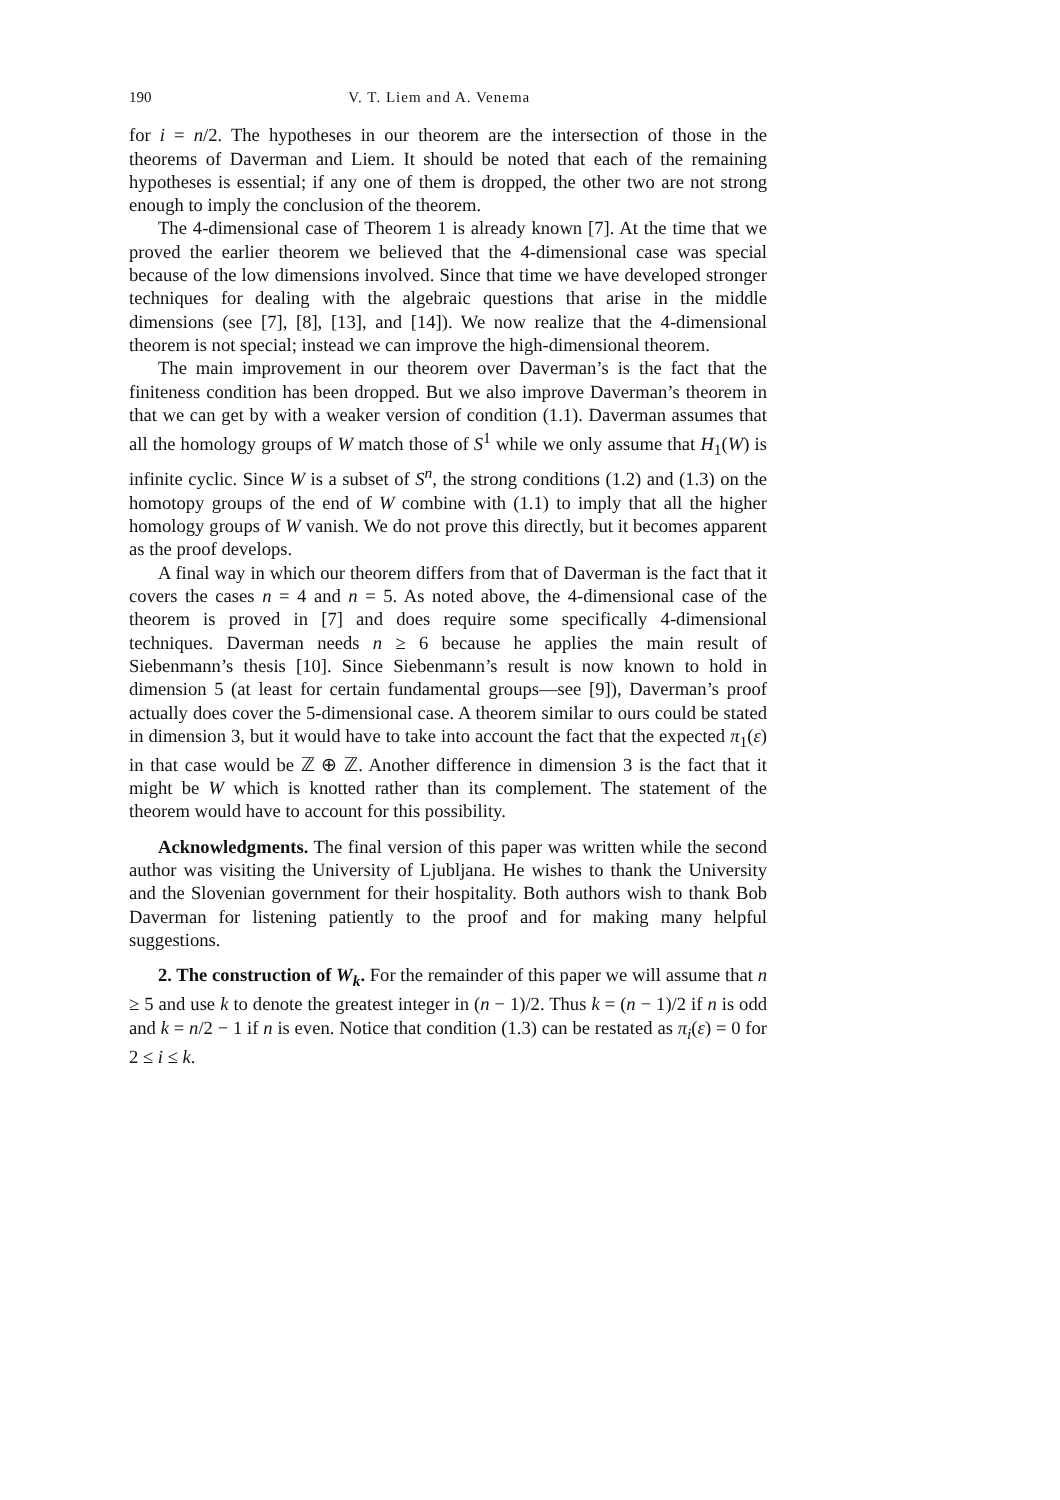190 V. T. Liem and A. Venema
for i = n/2. The hypotheses in our theorem are the intersection of those in the theorems of Daverman and Liem. It should be noted that each of the remaining hypotheses is essential; if any one of them is dropped, the other two are not strong enough to imply the conclusion of the theorem.
The 4-dimensional case of Theorem 1 is already known [7]. At the time that we proved the earlier theorem we believed that the 4-dimensional case was special because of the low dimensions involved. Since that time we have developed stronger techniques for dealing with the algebraic questions that arise in the middle dimensions (see [7], [8], [13], and [14]). We now realize that the 4-dimensional theorem is not special; instead we can improve the high-dimensional theorem.
The main improvement in our theorem over Daverman’s is the fact that the finiteness condition has been dropped. But we also improve Daverman’s theorem in that we can get by with a weaker version of condition (1.1). Daverman assumes that all the homology groups of W match those of S<sup>1</sup> while we only assume that H<sub>1</sub>(W) is infinite cyclic. Since W is a subset of S<sup>n</sup>, the strong conditions (1.2) and (1.3) on the homotopy groups of the end of W combine with (1.1) to imply that all the higher homology groups of W vanish. We do not prove this directly, but it becomes apparent as the proof develops.
A final way in which our theorem differs from that of Daverman is the fact that it covers the cases n = 4 and n = 5. As noted above, the 4-dimensional case of the theorem is proved in [7] and does require some specifically 4-dimensional techniques. Daverman needs n ≥ 6 because he applies the main result of Siebenmann’s thesis [10]. Since Siebenmann’s result is now known to hold in dimension 5 (at least for certain fundamental groups—see [9]), Daverman’s proof actually does cover the 5-dimensional case. A theorem similar to ours could be stated in dimension 3, but it would have to take into account the fact that the expected π<sub>1</sub>(ε) in that case would be ℤ ⊕ ℤ. Another difference in dimension 3 is the fact that it might be W which is knotted rather than its complement. The statement of the theorem would have to account for this possibility.
Acknowledgments. The final version of this paper was written while the second author was visiting the University of Ljubljana. He wishes to thank the University and the Slovenian government for their hospitality. Both authors wish to thank Bob Daverman for listening patiently to the proof and for making many helpful suggestions.
2. The construction of W<sub>k</sub>. For the remainder of this paper we will assume that n ≥ 5 and use k to denote the greatest integer in (n − 1)/2. Thus k = (n − 1)/2 if n is odd and k = n/2 − 1 if n is even. Notice that condition (1.3) can be restated as π<sub>i</sub>(ε) = 0 for 2 ≤ i ≤ k.